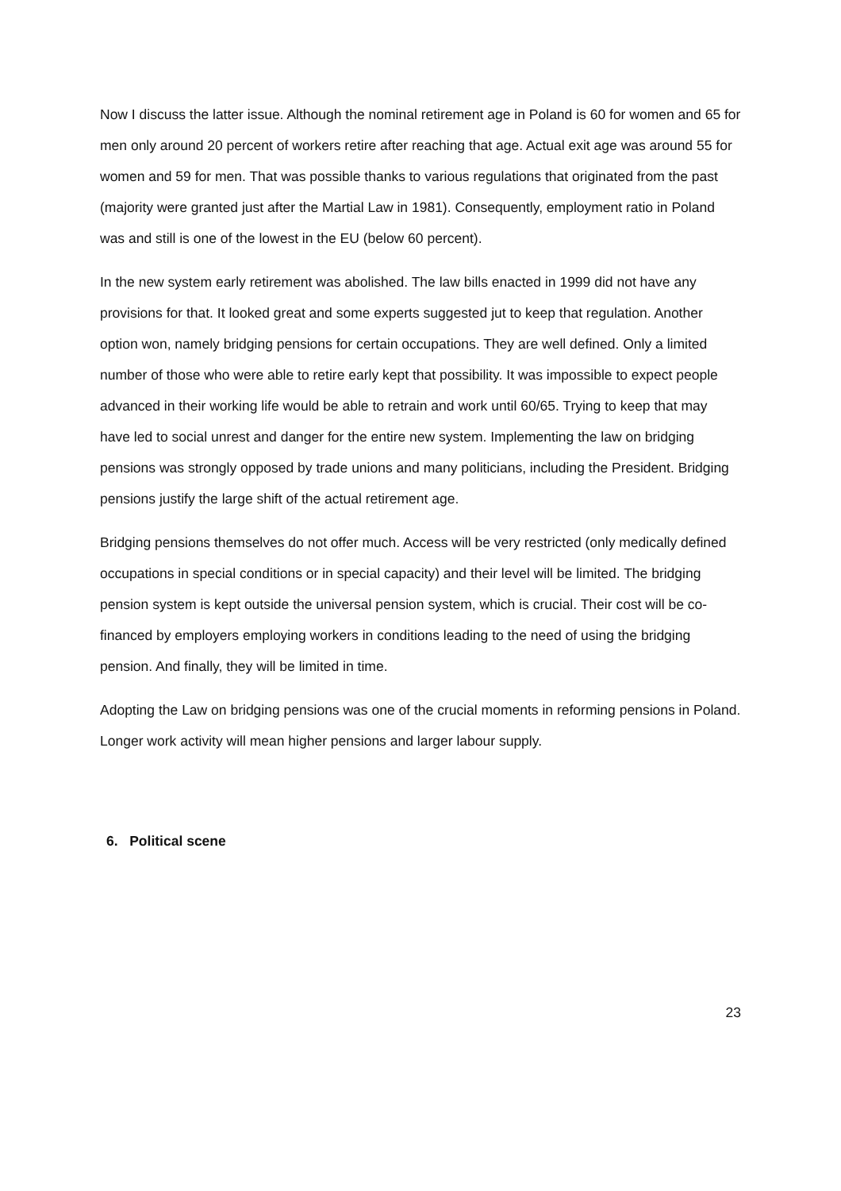Now I discuss the latter issue. Although the nominal retirement age in Poland is 60 for women and 65 for men only around 20 percent of workers retire after reaching that age. Actual exit age was around 55 for women and 59 for men. That was possible thanks to various regulations that originated from the past (majority were granted just after the Martial Law in 1981). Consequently, employment ratio in Poland was and still is one of the lowest in the EU (below 60 percent).
In the new system early retirement was abolished. The law bills enacted in 1999 did not have any provisions for that. It looked great and some experts suggested jut to keep that regulation. Another option won, namely bridging pensions for certain occupations. They are well defined. Only a limited number of those who were able to retire early kept that possibility. It was impossible to expect people advanced in their working life would be able to retrain and work until 60/65. Trying to keep that may have led to social unrest and danger for the entire new system. Implementing the law on bridging pensions was strongly opposed by trade unions and many politicians, including the President. Bridging pensions justify the large shift of the actual retirement age.
Bridging pensions themselves do not offer much. Access will be very restricted (only medically defined occupations in special conditions or in special capacity) and their level will be limited. The bridging pension system is kept outside the universal pension system, which is crucial. Their cost will be co-financed by employers employing workers in conditions leading to the need of using the bridging pension. And finally, they will be limited in time.
Adopting the Law on bridging pensions was one of the crucial moments in reforming pensions in Poland. Longer work activity will mean higher pensions and larger labour supply.
6. Political scene
23